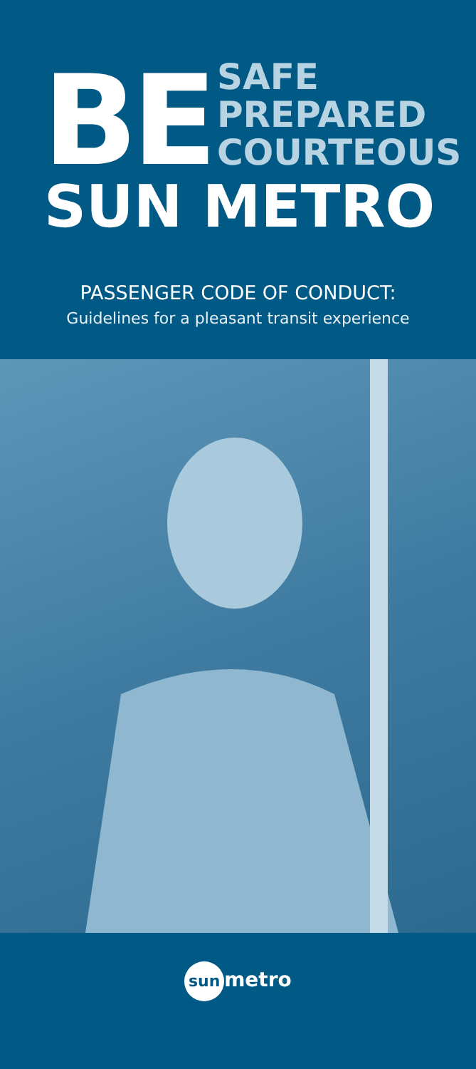BE
SAFE
PREPARED
COURTEOUS
SUN METRO
PASSENGER CODE OF CONDUCT:
Guidelines for a pleasant transit experience
sun metro